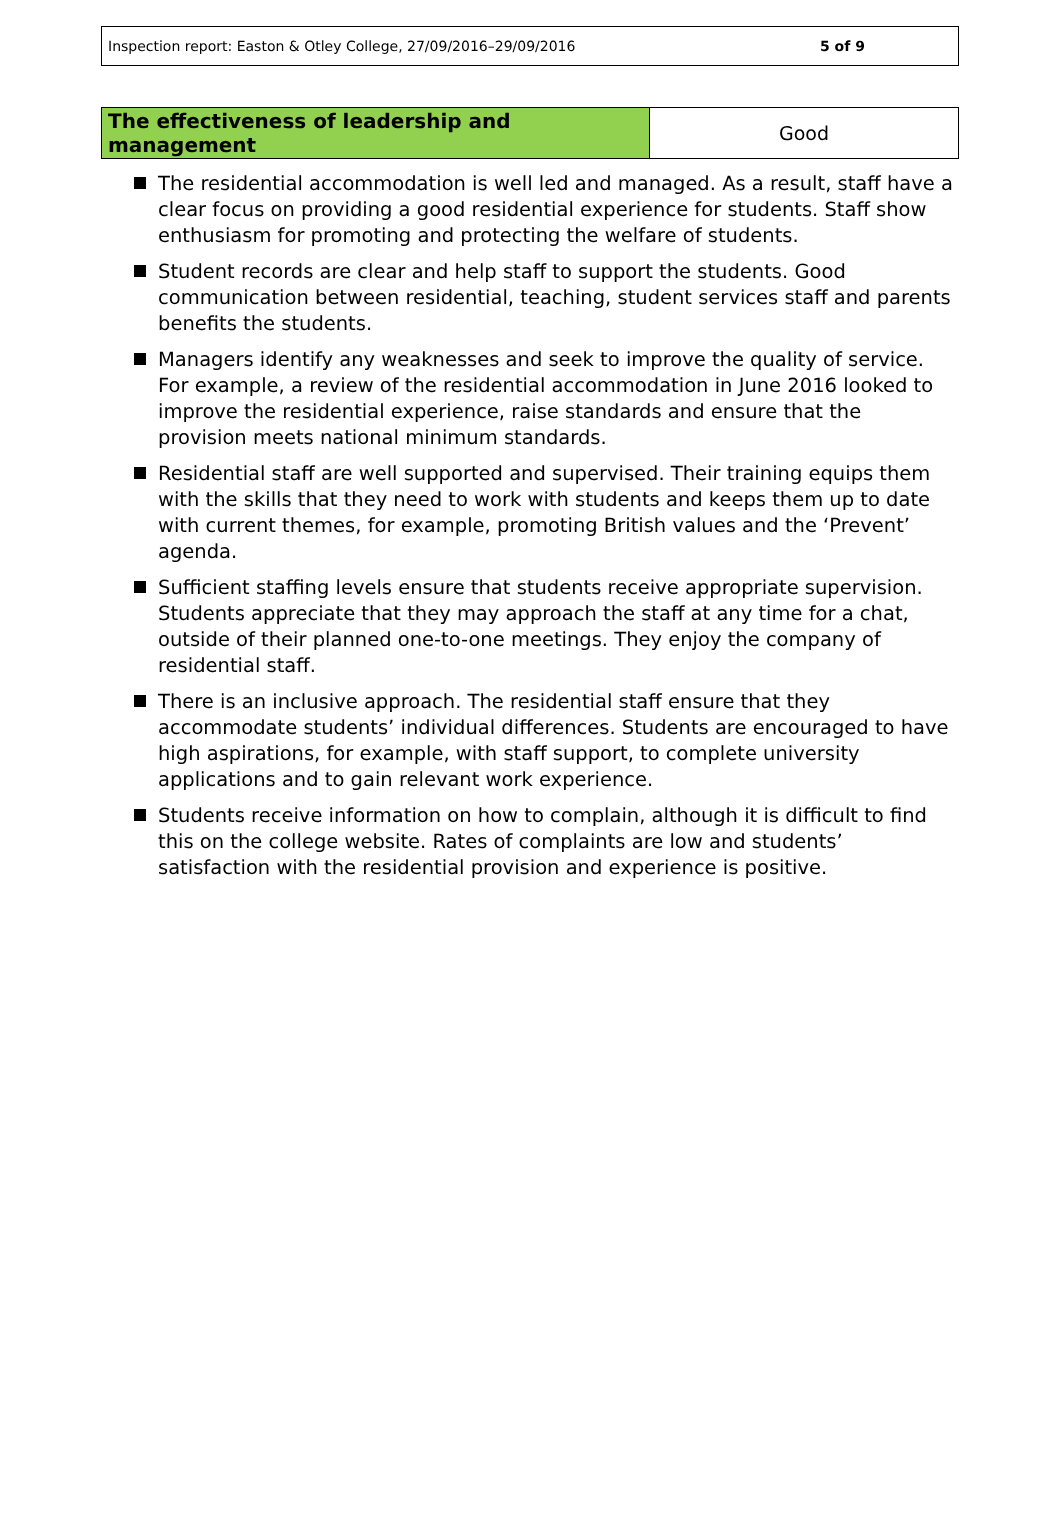Inspection report: Easton & Otley College, 27/09/2016–29/09/2016 5 of 9
| The effectiveness of leadership and management | Good |
The residential accommodation is well led and managed. As a result, staff have a clear focus on providing a good residential experience for students. Staff show enthusiasm for promoting and protecting the welfare of students.
Student records are clear and help staff to support the students. Good communication between residential, teaching, student services staff and parents benefits the students.
Managers identify any weaknesses and seek to improve the quality of service. For example, a review of the residential accommodation in June 2016 looked to improve the residential experience, raise standards and ensure that the provision meets national minimum standards.
Residential staff are well supported and supervised. Their training equips them with the skills that they need to work with students and keeps them up to date with current themes, for example, promoting British values and the ‘Prevent’ agenda.
Sufficient staffing levels ensure that students receive appropriate supervision. Students appreciate that they may approach the staff at any time for a chat, outside of their planned one-to-one meetings. They enjoy the company of residential staff.
There is an inclusive approach. The residential staff ensure that they accommodate students’ individual differences. Students are encouraged to have high aspirations, for example, with staff support, to complete university applications and to gain relevant work experience.
Students receive information on how to complain, although it is difficult to find this on the college website. Rates of complaints are low and students’ satisfaction with the residential provision and experience is positive.